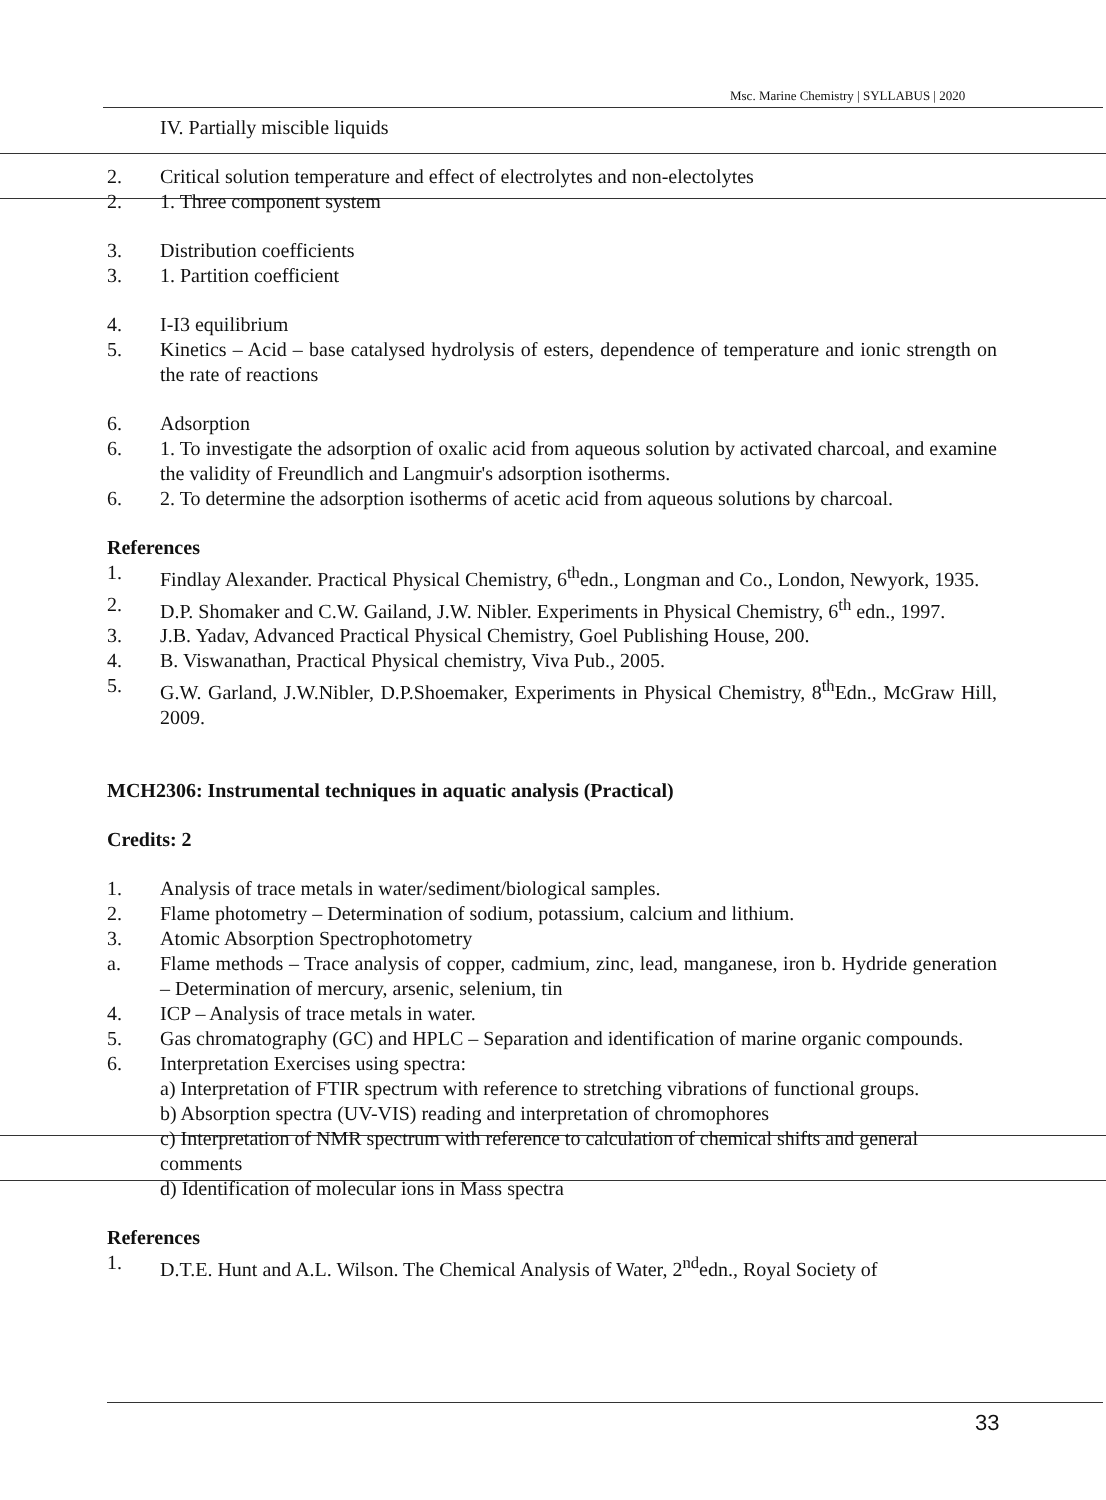Msc. Marine Chemistry | SYLLABUS | 2020
IV. Partially miscible liquids
2. Critical solution temperature and effect of electrolytes and non-electolytes
2. 1. Three component system
3. Distribution coefficients
3. 1. Partition coefficient
4. I-I3 equilibrium
5. Kinetics – Acid – base catalysed hydrolysis of esters, dependence of temperature and ionic strength on the rate of reactions
6. Adsorption
6. 1. To investigate the adsorption of oxalic acid from aqueous solution by activated charcoal, and examine the validity of Freundlich and Langmuir's adsorption isotherms.
6. 2. To determine the adsorption isotherms of acetic acid from aqueous solutions by charcoal.
References
1. Findlay Alexander. Practical Physical Chemistry, 6<sup>th</sup>edn., Longman and Co., London, Newyork, 1935.
2. D.P. Shomaker and C.W. Gailand, J.W. Nibler. Experiments in Physical Chemistry, 6<sup>th</sup> edn., 1997.
3. J.B. Yadav, Advanced Practical Physical Chemistry, Goel Publishing House, 200.
4. B. Viswanathan, Practical Physical chemistry, Viva Pub., 2005.
5. G.W. Garland, J.W.Nibler, D.P.Shoemaker, Experiments in Physical Chemistry, 8<sup>th</sup>Edn., McGraw Hill, 2009.
MCH2306: Instrumental techniques in aquatic analysis (Practical)
Credits: 2
1. Analysis of trace metals in water/sediment/biological samples.
2. Flame photometry – Determination of sodium, potassium, calcium and lithium.
3. Atomic Absorption Spectrophotometry
a. Flame methods – Trace analysis of copper, cadmium, zinc, lead, manganese, iron b. Hydride generation – Determination of mercury, arsenic, selenium, tin
4. ICP – Analysis of trace metals in water.
5. Gas chromatography (GC) and HPLC – Separation and identification of marine organic compounds.
6. Interpretation Exercises using spectra:
a) Interpretation of FTIR spectrum with reference to stretching vibrations of functional groups.
b) Absorption spectra (UV-VIS) reading and interpretation of chromophores
c) Interpretation of NMR spectrum with reference to calculation of chemical shifts and general comments
d) Identification of molecular ions in Mass spectra
References
1. D.T.E. Hunt and A.L. Wilson. The Chemical Analysis of Water, 2<sup>nd</sup>edn., Royal Society of
33